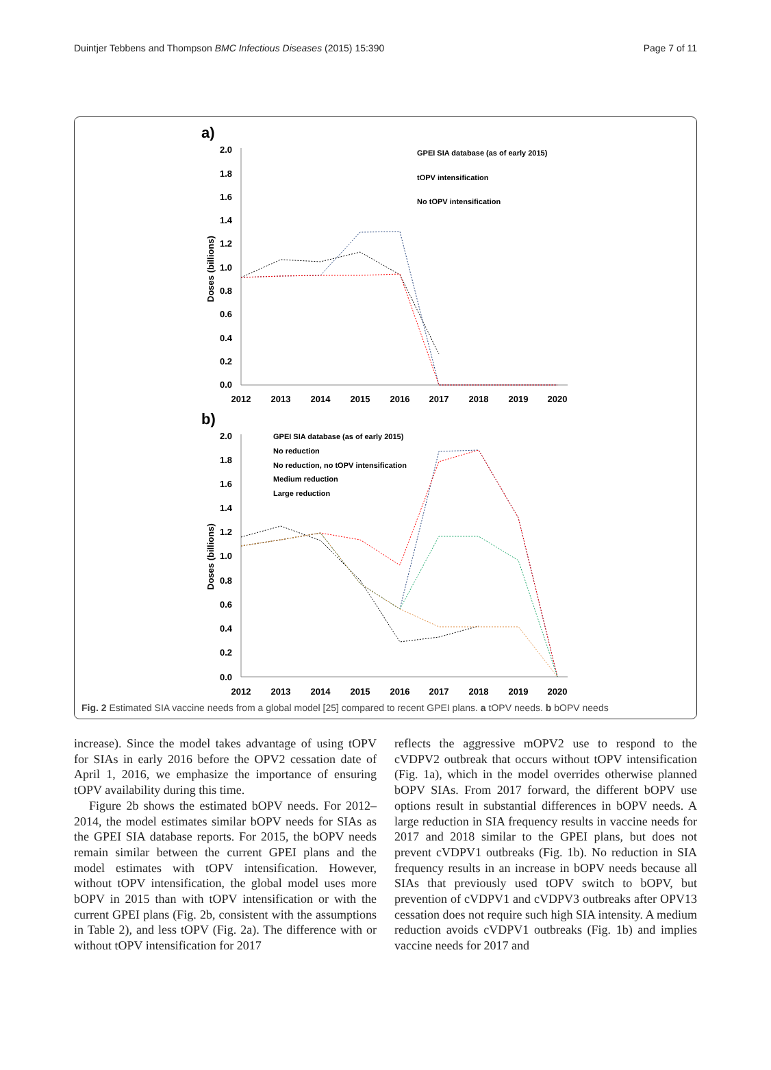Duintjer Tebbens and Thompson BMC Infectious Diseases (2015) 15:390 Page 7 of 11
a)
2.0
1.8
1.6
1.4
1.2
1.0
0.8
0.6
0.4
0.2
0.0
Doses (billions)
2012
2013
2014
2015
2016
2017
2018
2019
2020
GPEI SIA database (as of early 2015)
tOPV intensification
No tOPV intensification
b)
2.0
1.8
1.6
1.4
1.2
1.0
0.8
0.6
0.4
0.2
0.0
Doses (billions)
2012
2013
2014
2015
2016
2017
2018
2019
2020
GPEI SIA database (as of early 2015)
No reduction
No reduction, no tOPV intensification
Medium reduction
Large reduction
Fig. 2 Estimated SIA vaccine needs from a global model [25] compared to recent GPEI plans. a tOPV needs. b bOPV needs
increase). Since the model takes advantage of using tOPV for SIAs in early 2016 before the OPV2 cessation date of April 1, 2016, we emphasize the importance of ensuring tOPV availability during this time.
Figure 2b shows the estimated bOPV needs. For 2012–2014, the model estimates similar bOPV needs for SIAs as the GPEI SIA database reports. For 2015, the bOPV needs remain similar between the current GPEI plans and the model estimates with tOPV intensification. However, without tOPV intensification, the global model uses more bOPV in 2015 than with tOPV intensification or with the current GPEI plans (Fig. 2b, consistent with the assumptions in Table 2), and less tOPV (Fig. 2a). The difference with or without tOPV intensification for 2017
reflects the aggressive mOPV2 use to respond to the cVDPV2 outbreak that occurs without tOPV intensification (Fig. 1a), which in the model overrides otherwise planned bOPV SIAs. From 2017 forward, the different bOPV use options result in substantial differences in bOPV needs. A large reduction in SIA frequency results in vaccine needs for 2017 and 2018 similar to the GPEI plans, but does not prevent cVDPV1 outbreaks (Fig. 1b). No reduction in SIA frequency results in an increase in bOPV needs because all SIAs that previously used tOPV switch to bOPV, but prevention of cVDPV1 and cVDPV3 outbreaks after OPV13 cessation does not require such high SIA intensity. A medium reduction avoids cVDPV1 outbreaks (Fig. 1b) and implies vaccine needs for 2017 and